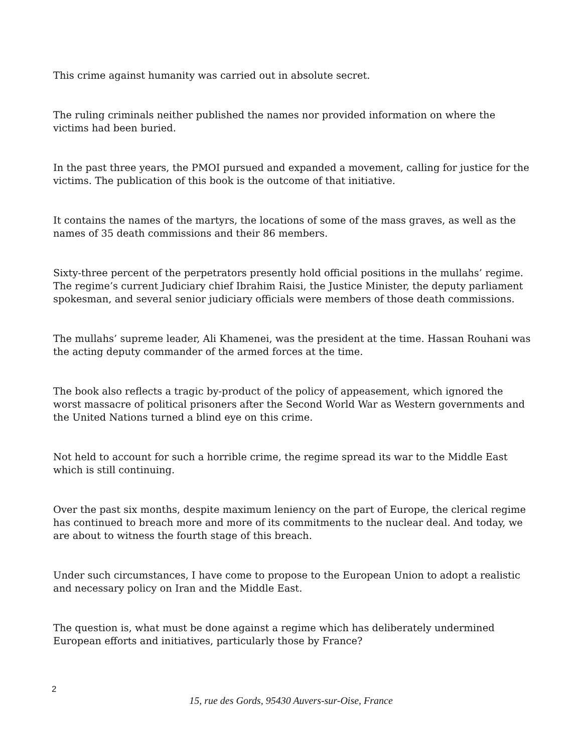This crime against humanity was carried out in absolute secret.
The ruling criminals neither published the names nor provided information on where the victims had been buried.
In the past three years, the PMOI pursued and expanded a movement, calling for justice for the victims. The publication of this book is the outcome of that initiative.
It contains the names of the martyrs, the locations of some of the mass graves, as well as the names of 35 death commissions and their 86 members.
Sixty-three percent of the perpetrators presently hold official positions in the mullahs’ regime. The regime’s current Judiciary chief Ibrahim Raisi, the Justice Minister, the deputy parliament spokesman, and several senior judiciary officials were members of those death commissions.
The mullahs’ supreme leader, Ali Khamenei, was the president at the time. Hassan Rouhani was the acting deputy commander of the armed forces at the time.
The book also reflects a tragic by-product of the policy of appeasement, which ignored the worst massacre of political prisoners after the Second World War as Western governments and the United Nations turned a blind eye on this crime.
Not held to account for such a horrible crime, the regime spread its war to the Middle East which is still continuing.
Over the past six months, despite maximum leniency on the part of Europe, the clerical regime has continued to breach more and more of its commitments to the nuclear deal. And today, we are about to witness the fourth stage of this breach.
Under such circumstances, I have come to propose to the European Union to adopt a realistic and necessary policy on Iran and the Middle East.
The question is, what must be done against a regime which has deliberately undermined European efforts and initiatives, particularly those by France?
2
15, rue des Gords, 95430 Auvers-sur-Oise, France